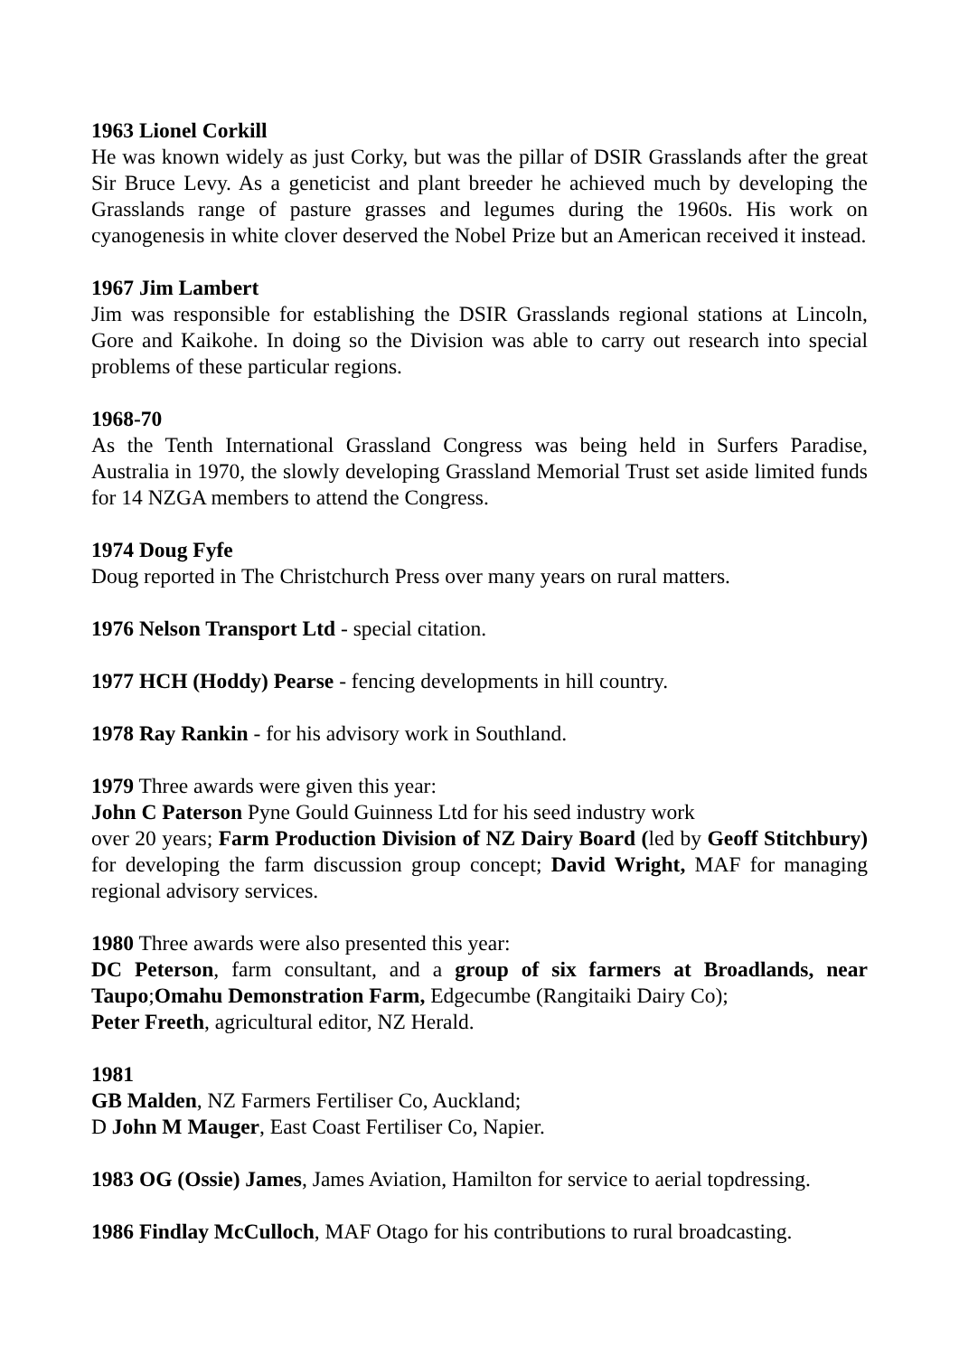1963 Lionel Corkill
He was known widely as just Corky, but was the pillar of DSIR Grasslands after the great Sir Bruce Levy. As a geneticist and plant breeder he achieved much by developing the Grasslands range of pasture grasses and legumes during the 1960s. His work on cyanogenesis in white clover deserved the Nobel Prize but an American received it instead.
1967 Jim Lambert
Jim was responsible for establishing the DSIR Grasslands regional stations at Lincoln, Gore and Kaikohe. In doing so the Division was able to carry out research into special problems of these particular regions.
1968-70
As the Tenth International Grassland Congress was being held in Surfers Paradise, Australia in 1970, the slowly developing Grassland Memorial Trust set aside limited funds for 14 NZGA members to attend the Congress.
1974 Doug Fyfe
Doug reported in The Christchurch Press over many years on rural matters.
1976 Nelson Transport Ltd - special citation.
1977 HCH (Hoddy) Pearse - fencing developments in hill country.
1978 Ray Rankin - for his advisory work in Southland.
1979 Three awards were given this year:
John C Paterson Pyne Gould Guinness Ltd for his seed industry work
over 20 years; Farm Production Division of NZ Dairy Board (led by Geoff Stitchbury) for developing the farm discussion group concept; David Wright, MAF for managing regional advisory services.
1980 Three awards were also presented this year:
DC Peterson, farm consultant, and a group of six farmers at Broadlands, near Taupo;Omahu Demonstration Farm, Edgecumbe (Rangitaiki Dairy Co);
Peter Freeth, agricultural editor, NZ Herald.
1981
GB Malden, NZ Farmers Fertiliser Co, Auckland;
D John M Mauger, East Coast Fertiliser Co, Napier.
1983 OG (Ossie) James, James Aviation, Hamilton for service to aerial topdressing.
1986 Findlay McCulloch, MAF Otago for his contributions to rural broadcasting.